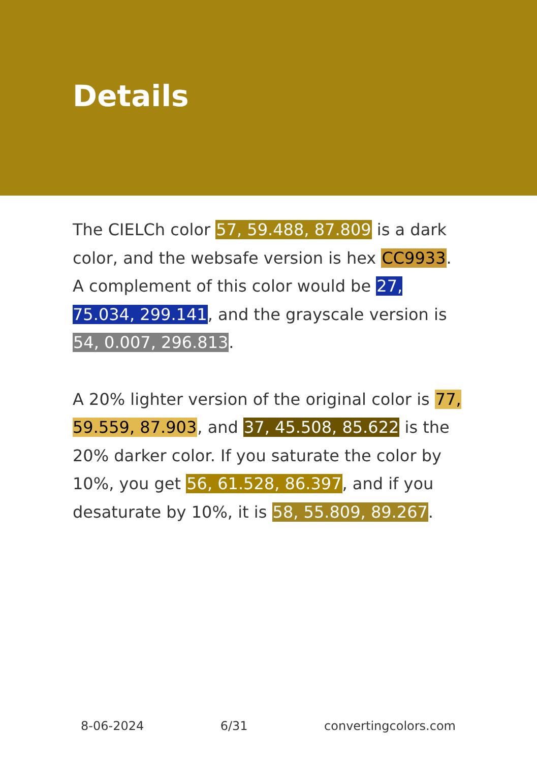Details
The CIELCh color 57, 59.488, 87.809 is a dark color, and the websafe version is hex CC9933. A complement of this color would be 27, 75.034, 299.141, and the grayscale version is 54, 0.007, 296.813.
A 20% lighter version of the original color is 77, 59.559, 87.903, and 37, 45.508, 85.622 is the 20% darker color. If you saturate the color by 10%, you get 56, 61.528, 86.397, and if you desaturate by 10%, it is 58, 55.809, 89.267.
8-06-2024 6/31 convertingcolors.com